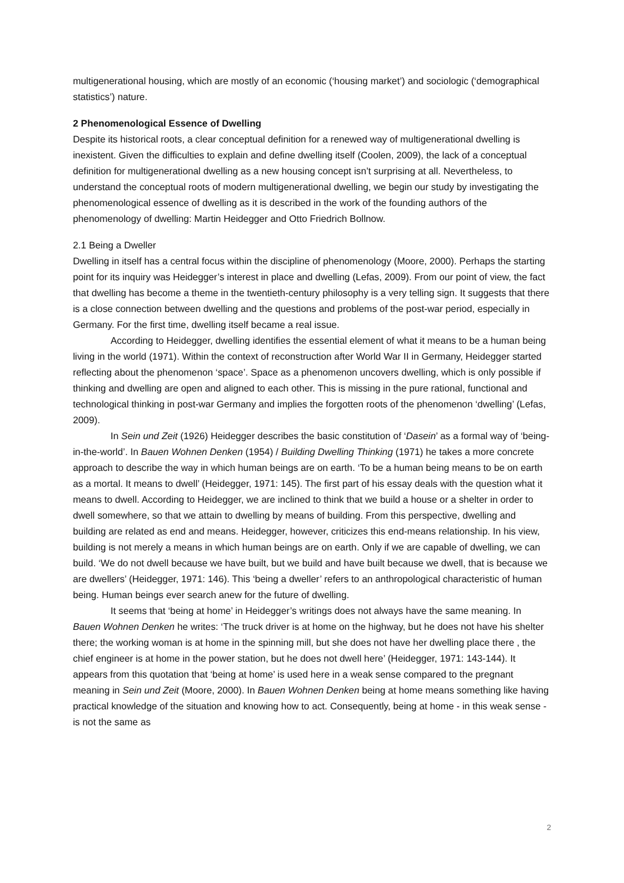multigenerational housing, which are mostly of an economic (‘housing market’) and sociologic (‘demographical statistics’) nature.
2 Phenomenological Essence of Dwelling
Despite its historical roots, a clear conceptual definition for a renewed way of multigenerational dwelling is inexistent. Given the difficulties to explain and define dwelling itself (Coolen, 2009), the lack of a conceptual definition for multigenerational dwelling as a new housing concept isn’t surprising at all. Nevertheless, to understand the conceptual roots of modern multigenerational dwelling, we begin our study by investigating the phenomenological essence of dwelling as it is described in the work of the founding authors of the phenomenology of dwelling: Martin Heidegger and Otto Friedrich Bollnow.
2.1 Being a Dweller
Dwelling in itself has a central focus within the discipline of phenomenology (Moore, 2000). Perhaps the starting point for its inquiry was Heidegger’s interest in place and dwelling (Lefas, 2009). From our point of view, the fact that dwelling has become a theme in the twentieth-century philosophy is a very telling sign. It suggests that there is a close connection between dwelling and the questions and problems of the post-war period, especially in Germany. For the first time, dwelling itself became a real issue.
According to Heidegger, dwelling identifies the essential element of what it means to be a human being living in the world (1971). Within the context of reconstruction after World War II in Germany, Heidegger started reflecting about the phenomenon ‘space’. Space as a phenomenon uncovers dwelling, which is only possible if thinking and dwelling are open and aligned to each other. This is missing in the pure rational, functional and technological thinking in post-war Germany and implies the forgotten roots of the phenomenon ‘dwelling’ (Lefas, 2009).
In Sein und Zeit (1926) Heidegger describes the basic constitution of ‘Dasein’ as a formal way of ‘being-in-the-world’. In Bauen Wohnen Denken (1954) / Building Dwelling Thinking (1971) he takes a more concrete approach to describe the way in which human beings are on earth. ‘To be a human being means to be on earth as a mortal. It means to dwell’ (Heidegger, 1971: 145). The first part of his essay deals with the question what it means to dwell. According to Heidegger, we are inclined to think that we build a house or a shelter in order to dwell somewhere, so that we attain to dwelling by means of building. From this perspective, dwelling and building are related as end and means. Heidegger, however, criticizes this end-means relationship. In his view, building is not merely a means in which human beings are on earth. Only if we are capable of dwelling, we can build. ‘We do not dwell because we have built, but we build and have built because we dwell, that is because we are dwellers’ (Heidegger, 1971: 146). This ‘being a dweller’ refers to an anthropological characteristic of human being. Human beings ever search anew for the future of dwelling.
It seems that ‘being at home’ in Heidegger’s writings does not always have the same meaning. In Bauen Wohnen Denken he writes: ‘The truck driver is at home on the highway, but he does not have his shelter there; the working woman is at home in the spinning mill, but she does not have her dwelling place there , the chief engineer is at home in the power station, but he does not dwell here’ (Heidegger, 1971: 143-144). It appears from this quotation that ‘being at home’ is used here in a weak sense compared to the pregnant meaning in Sein und Zeit (Moore, 2000). In Bauen Wohnen Denken being at home means something like having practical knowledge of the situation and knowing how to act. Consequently, being at home - in this weak sense - is not the same as
2